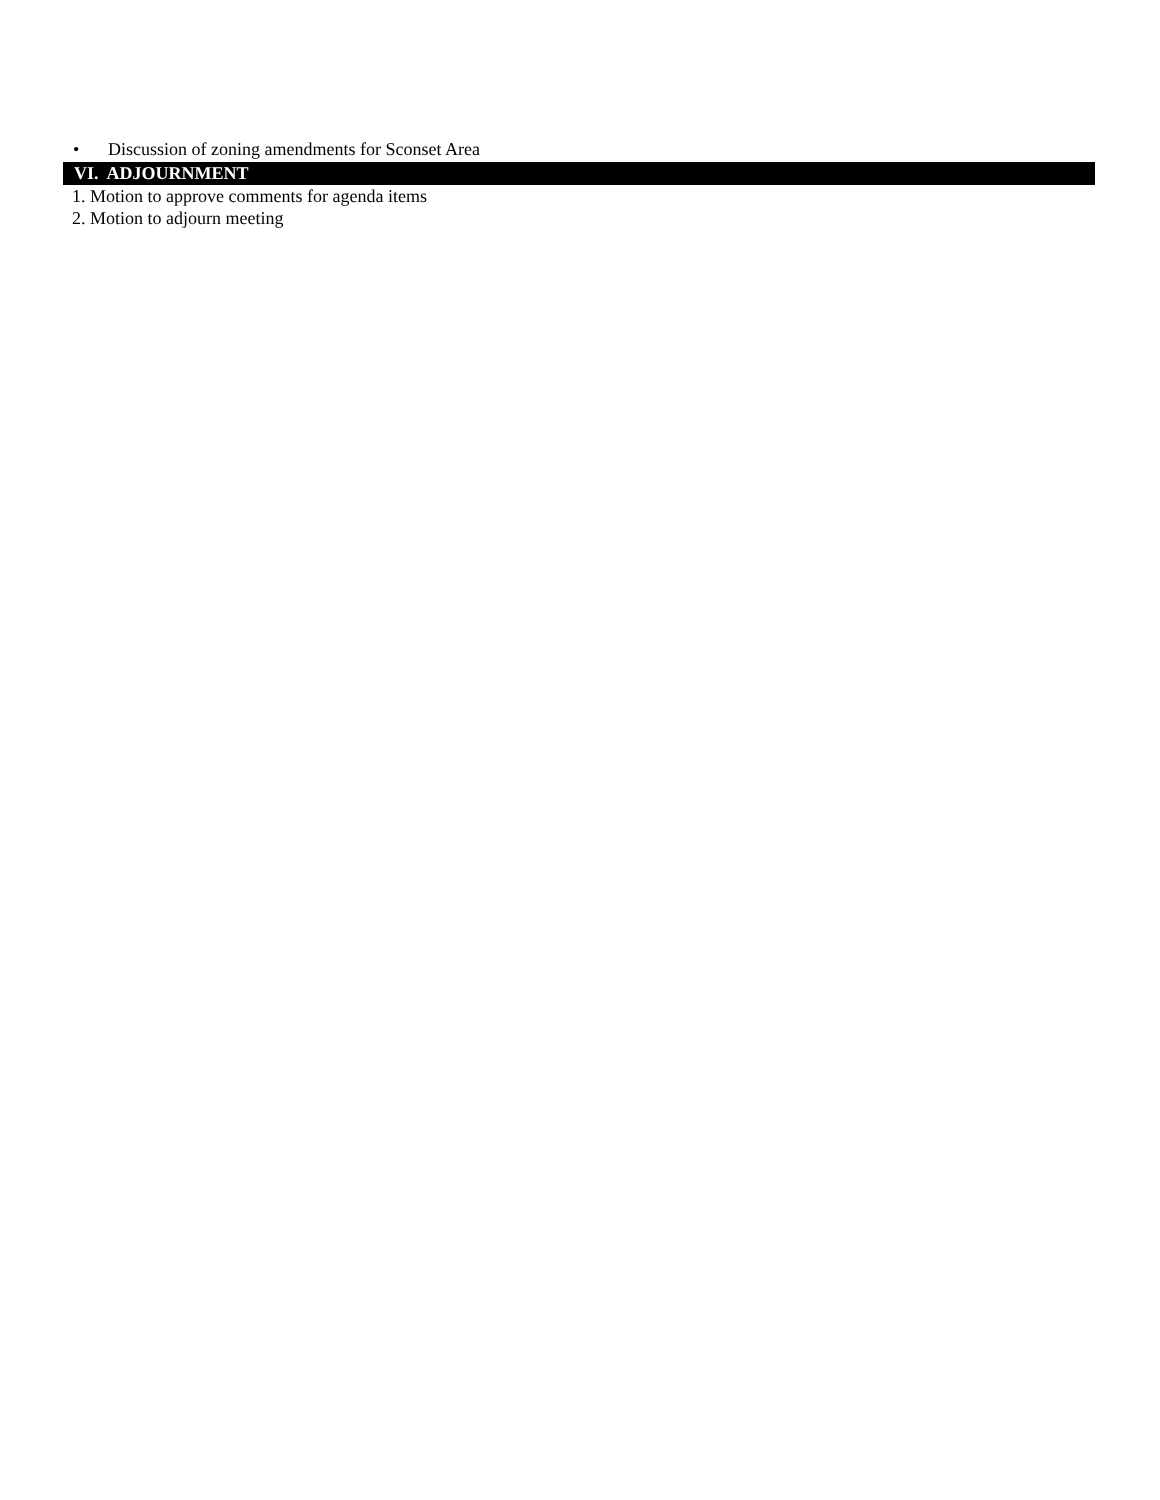• Discussion of zoning amendments for Sconset Area
VI. ADJOURNMENT
1. Motion to approve comments for agenda items
2. Motion to adjourn meeting